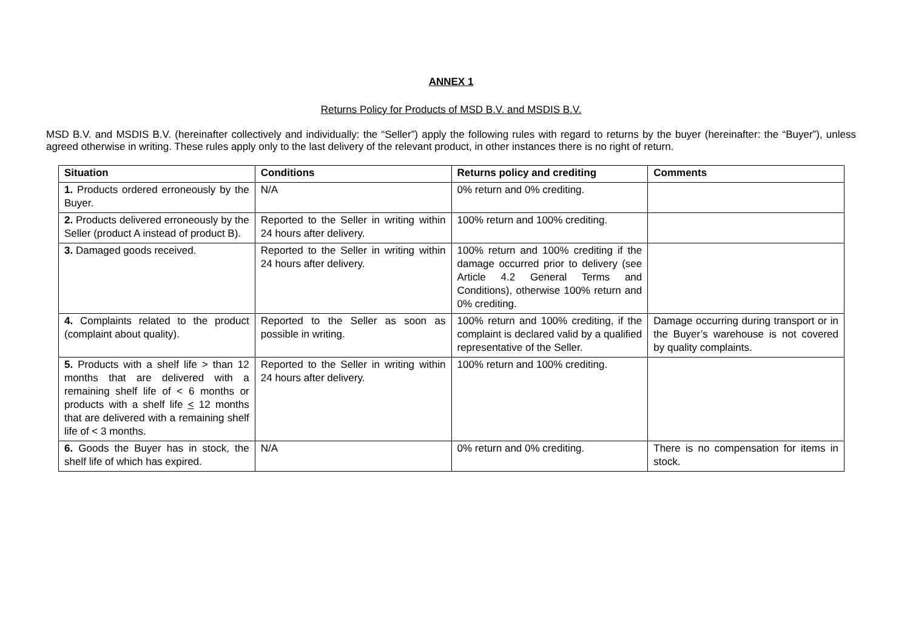ANNEX 1
Returns Policy for Products of MSD B.V. and MSDIS B.V.
MSD B.V. and MSDIS B.V. (hereinafter collectively and individually: the “Seller”) apply the following rules with regard to returns by the buyer (hereinafter: the “Buyer”), unless agreed otherwise in writing. These rules apply only to the last delivery of the relevant product, in other instances there is no right of return.
| Situation | Conditions | Returns policy and crediting | Comments |
| --- | --- | --- | --- |
| 1. Products ordered erroneously by the Buyer. | N/A | 0% return and 0% crediting. | |
| 2. Products delivered erroneously by the Seller (product A instead of product B). | Reported to the Seller in writing within 24 hours after delivery. | 100% return and 100% crediting. | |
| 3. Damaged goods received. | Reported to the Seller in writing within 24 hours after delivery. | 100% return and 100% crediting if the damage occurred prior to delivery (see Article 4.2 General Terms and Conditions), otherwise 100% return and 0% crediting. | |
| 4. Complaints related to the product (complaint about quality). | Reported to the Seller as soon as possible in writing. | 100% return and 100% crediting, if the complaint is declared valid by a qualified representative of the Seller. | Damage occurring during transport or in the Buyer’s warehouse is not covered by quality complaints. |
| 5. Products with a shelf life > than 12 months that are delivered with a remaining shelf life of < 6 months or products with a shelf life < 12 months that are delivered with a remaining shelf life of < 3 months. | Reported to the Seller in writing within 24 hours after delivery. | 100% return and 100% crediting. | |
| 6. Goods the Buyer has in stock, the shelf life of which has expired. | N/A | 0% return and 0% crediting. | There is no compensation for items in stock. |